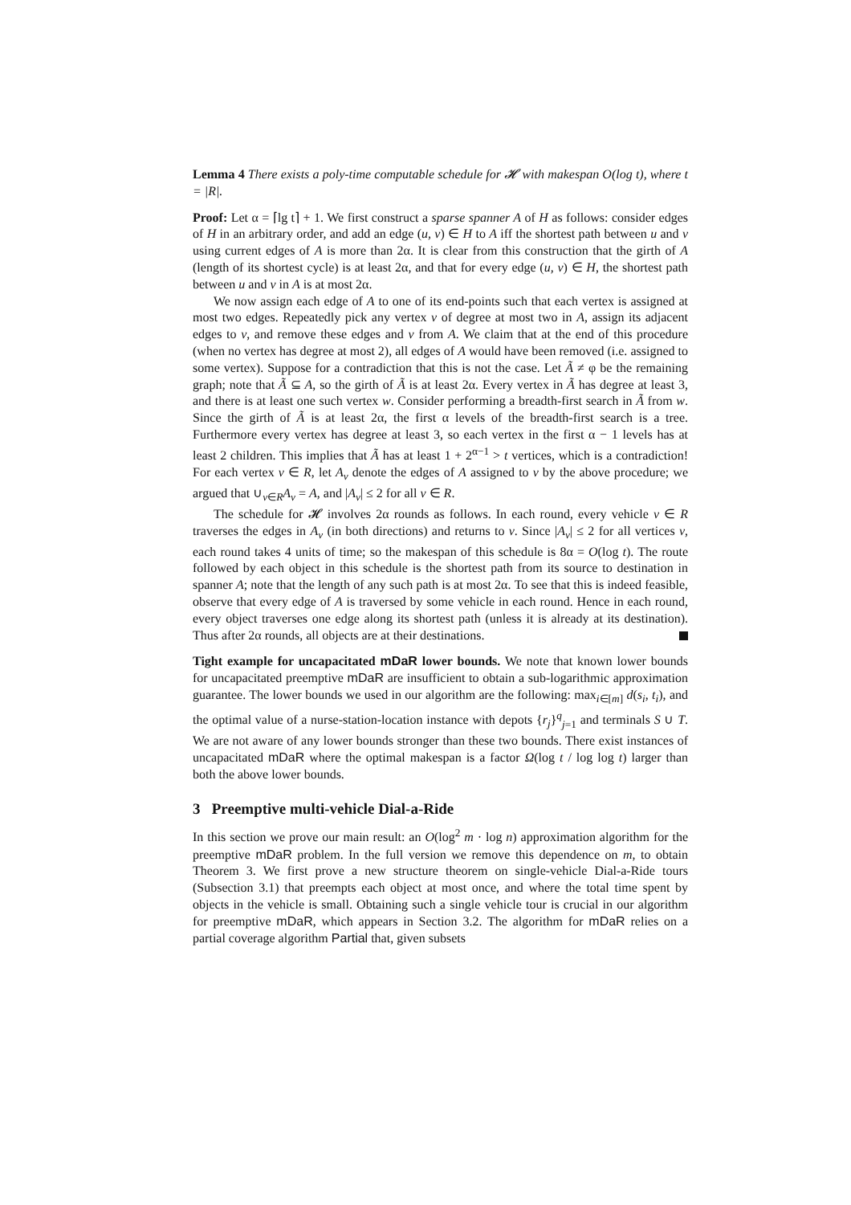Lemma 4 There exists a poly-time computable schedule for 𝓗 with makespan O(log t), where t = |R|.
Proof: Let α = ⌈lg t⌉ + 1. We first construct a sparse spanner A of H as follows: consider edges of H in an arbitrary order, and add an edge (u, v) ∈ H to A iff the shortest path between u and v using current edges of A is more than 2α. It is clear from this construction that the girth of A (length of its shortest cycle) is at least 2α, and that for every edge (u, v) ∈ H, the shortest path between u and v in A is at most 2α.
We now assign each edge of A to one of its end-points such that each vertex is assigned at most two edges. Repeatedly pick any vertex v of degree at most two in A, assign its adjacent edges to v, and remove these edges and v from A. We claim that at the end of this procedure (when no vertex has degree at most 2), all edges of A would have been removed (i.e. assigned to some vertex). Suppose for a contradiction that this is not the case. Let Ã ≠ φ be the remaining graph; note that Ã ⊆ A, so the girth of Ã is at least 2α. Every vertex in Ã has degree at least 3, and there is at least one such vertex w. Consider performing a breadth-first search in Ã from w. Since the girth of Ã is at least 2α, the first α levels of the breadth-first search is a tree. Furthermore every vertex has degree at least 3, so each vertex in the first α − 1 levels has at least 2 children. This implies that Ã has at least 1 + 2<sup>α−1</sup> > t vertices, which is a contradiction! For each vertex v ∈ R, let A<sub>v</sub> denote the edges of A assigned to v by the above procedure; we argued that ∪<sub>v∈R</sub>A<sub>v</sub> = A, and |A<sub>v</sub>| ≤ 2 for all v ∈ R.
The schedule for 𝓗 involves 2α rounds as follows. In each round, every vehicle v ∈ R traverses the edges in A<sub>v</sub> (in both directions) and returns to v. Since |A<sub>v</sub>| ≤ 2 for all vertices v, each round takes 4 units of time; so the makespan of this schedule is 8α = O(log t). The route followed by each object in this schedule is the shortest path from its source to destination in spanner A; note that the length of any such path is at most 2α. To see that this is indeed feasible, observe that every edge of A is traversed by some vehicle in each round. Hence in each round, every object traverses one edge along its shortest path (unless it is already at its destination). Thus after 2α rounds, all objects are at their destinations.
Tight example for uncapacitated mDaR lower bounds. We note that known lower bounds for uncapacitated preemptive mDaR are insufficient to obtain a sub-logarithmic approximation guarantee. The lower bounds we used in our algorithm are the following: max<sub>i∈[m]</sub> d(s<sub>i</sub>, t<sub>i</sub>), and the optimal value of a nurse-station-location instance with depots {r<sub>j</sub>}<sup>q</sup><sub>j=1</sub> and terminals S ∪ T. We are not aware of any lower bounds stronger than these two bounds. There exist instances of uncapacitated mDaR where the optimal makespan is a factor Ω(log t / log log t) larger than both the above lower bounds.
3 Preemptive multi-vehicle Dial-a-Ride
In this section we prove our main result: an O(log<sup>2</sup> m · log n) approximation algorithm for the preemptive mDaR problem. In the full version we remove this dependence on m, to obtain Theorem 3. We first prove a new structure theorem on single-vehicle Dial-a-Ride tours (Subsection 3.1) that preempts each object at most once, and where the total time spent by objects in the vehicle is small. Obtaining such a single vehicle tour is crucial in our algorithm for preemptive mDaR, which appears in Section 3.2. The algorithm for mDaR relies on a partial coverage algorithm Partial that, given subsets